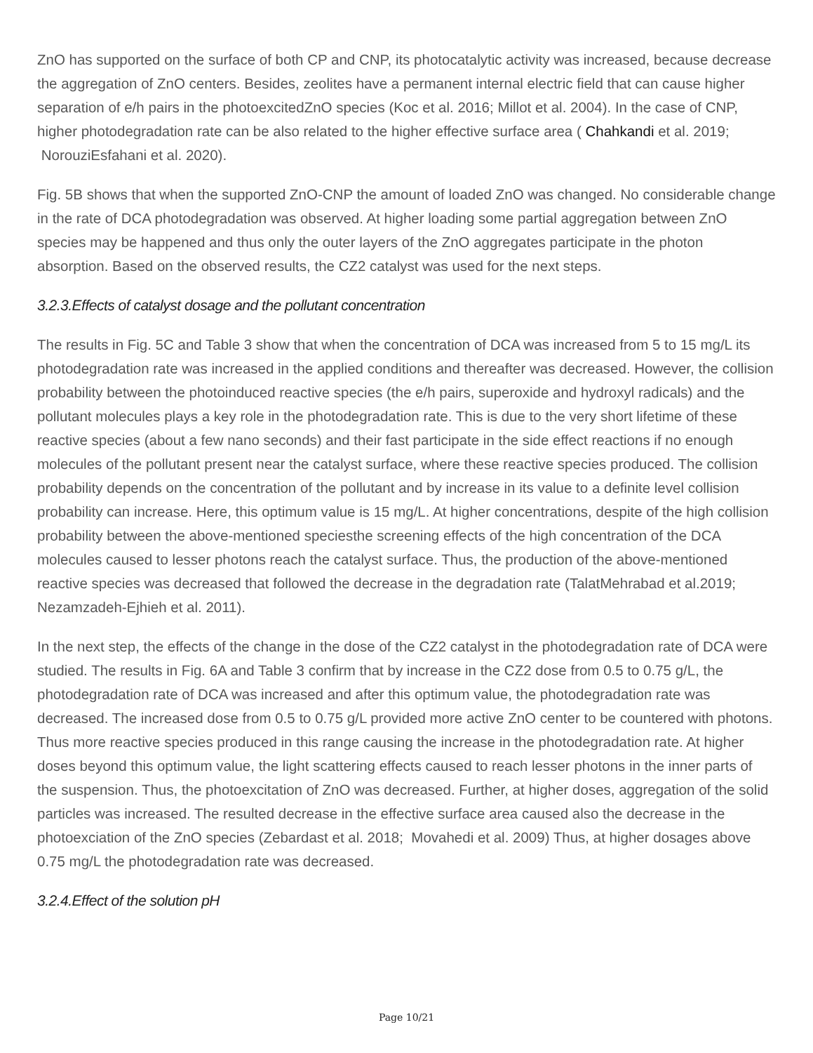ZnO has supported on the surface of both CP and CNP, its photocatalytic activity was increased, because decrease the aggregation of ZnO centers. Besides, zeolites have a permanent internal electric field that can cause higher separation of e/h pairs in the photoexcitedZnO species (Koc et al. 2016; Millot et al. 2004). In the case of CNP, higher photodegradation rate can be also related to the higher effective surface area ( Chahkandi et al. 2019; NorouziEsfahani et al. 2020).
Fig. 5B shows that when the supported ZnO-CNP the amount of loaded ZnO was changed. No considerable change in the rate of DCA photodegradation was observed. At higher loading some partial aggregation between ZnO species may be happened and thus only the outer layers of the ZnO aggregates participate in the photon absorption. Based on the observed results, the CZ2 catalyst was used for the next steps.
3.2.3.Effects of catalyst dosage and the pollutant concentration
The results in Fig. 5C and Table 3 show that when the concentration of DCA was increased from 5 to 15 mg/L its photodegradation rate was increased in the applied conditions and thereafter was decreased. However, the collision probability between the photoinduced reactive species (the e/h pairs, superoxide and hydroxyl radicals) and the pollutant molecules plays a key role in the photodegradation rate. This is due to the very short lifetime of these reactive species (about a few nano seconds) and their fast participate in the side effect reactions if no enough molecules of the pollutant present near the catalyst surface, where these reactive species produced. The collision probability depends on the concentration of the pollutant and by increase in its value to a definite level collision probability can increase. Here, this optimum value is 15 mg/L. At higher concentrations, despite of the high collision probability between the above-mentioned speciesthe screening effects of the high concentration of the DCA molecules caused to lesser photons reach the catalyst surface. Thus, the production of the above-mentioned reactive species was decreased that followed the decrease in the degradation rate (TalatMehrabad et al.2019; Nezamzadeh-Ejhieh et al. 2011).
In the next step, the effects of the change in the dose of the CZ2 catalyst in the photodegradation rate of DCA were studied. The results in Fig. 6A and Table 3 confirm that by increase in the CZ2 dose from 0.5 to 0.75 g/L, the photodegradation rate of DCA was increased and after this optimum value, the photodegradation rate was decreased. The increased dose from 0.5 to 0.75 g/L provided more active ZnO center to be countered with photons. Thus more reactive species produced in this range causing the increase in the photodegradation rate. At higher doses beyond this optimum value, the light scattering effects caused to reach lesser photons in the inner parts of the suspension. Thus, the photoexcitation of ZnO was decreased. Further, at higher doses, aggregation of the solid particles was increased. The resulted decrease in the effective surface area caused also the decrease in the photoexciation of the ZnO species (Zebardast et al. 2018; Movahedi et al. 2009) Thus, at higher dosages above 0.75 mg/L the photodegradation rate was decreased.
3.2.4.Effect of the solution pH
Page 10/21